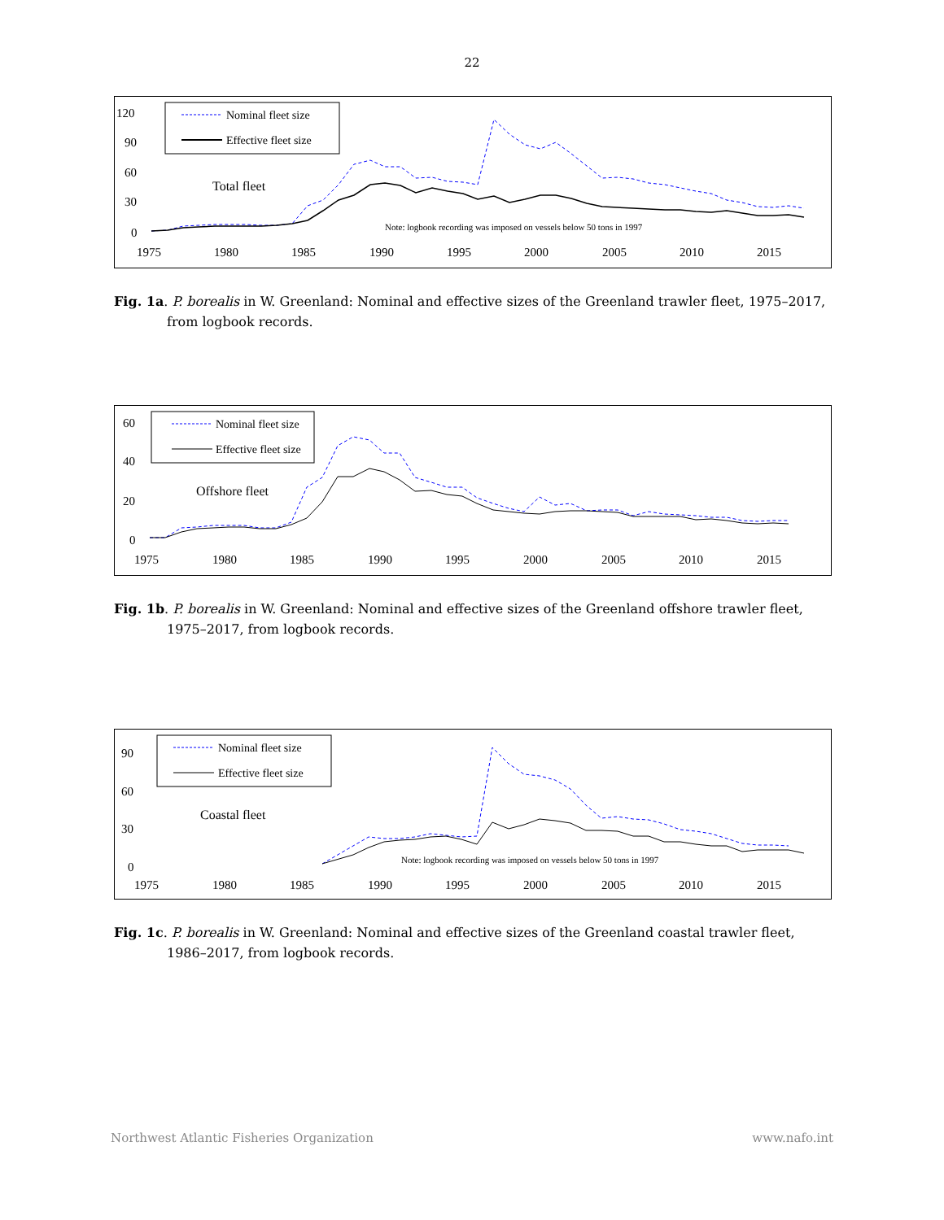22
Nominal fleet size
Effective fleet size
Total fleet
Note: logbook recording was imposed on vessels below 50 tons in 1997
120
90
60
30
0
1975
1980
1985
1990
1995
2000
2005
2010
2015
Fig. 1a. P. borealis in W. Greenland: Nominal and effective sizes of the Greenland trawler fleet, 1975–2017, from logbook records.
Nominal fleet size
Effective fleet size
Offshore fleet
60
40
20
0
1975
1980
1985
1990
1995
2000
2005
2010
2015
Fig. 1b. P. borealis in W. Greenland: Nominal and effective sizes of the Greenland offshore trawler fleet, 1975–2017, from logbook records.
Nominal fleet size
Effective fleet size
Coastal fleet
Note: logbook recording was imposed on vessels below 50 tons in 1997
90
60
30
0
1975
1980
1985
1990
1995
2000
2005
2010
2015
Fig. 1c. P. borealis in W. Greenland: Nominal and effective sizes of the Greenland coastal trawler fleet, 1986–2017, from logbook records.
Northwest Atlantic Fisheries Organization www.nafo.int